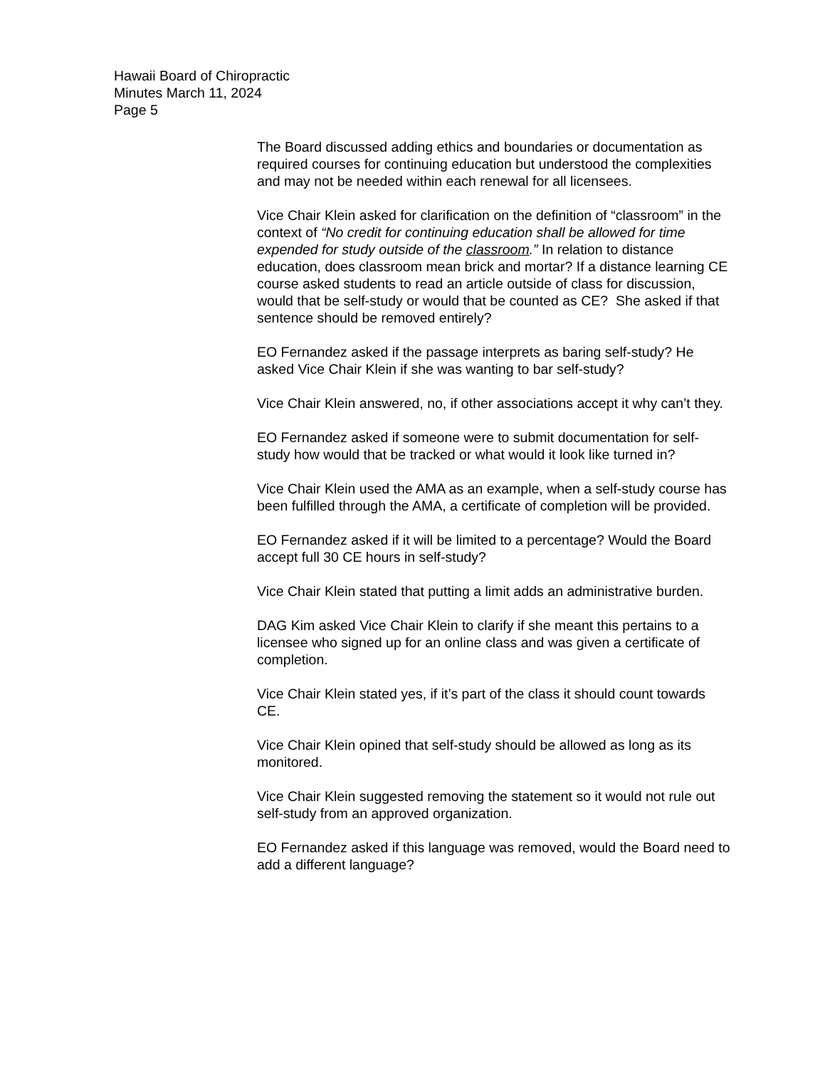Hawaii Board of Chiropractic
Minutes March 11, 2024
Page 5
The Board discussed adding ethics and boundaries or documentation as required courses for continuing education but understood the complexities and may not be needed within each renewal for all licensees.
Vice Chair Klein asked for clarification on the definition of “classroom” in the context of “No credit for continuing education shall be allowed for time expended for study outside of the classroom.” In relation to distance education, does classroom mean brick and mortar? If a distance learning CE course asked students to read an article outside of class for discussion, would that be self-study or would that be counted as CE? She asked if that sentence should be removed entirely?
EO Fernandez asked if the passage interprets as baring self-study? He asked Vice Chair Klein if she was wanting to bar self-study?
Vice Chair Klein answered, no, if other associations accept it why can’t they.
EO Fernandez asked if someone were to submit documentation for self-study how would that be tracked or what would it look like turned in?
Vice Chair Klein used the AMA as an example, when a self-study course has been fulfilled through the AMA, a certificate of completion will be provided.
EO Fernandez asked if it will be limited to a percentage? Would the Board accept full 30 CE hours in self-study?
Vice Chair Klein stated that putting a limit adds an administrative burden.
DAG Kim asked Vice Chair Klein to clarify if she meant this pertains to a licensee who signed up for an online class and was given a certificate of completion.
Vice Chair Klein stated yes, if it’s part of the class it should count towards CE.
Vice Chair Klein opined that self-study should be allowed as long as its monitored.
Vice Chair Klein suggested removing the statement so it would not rule out self-study from an approved organization.
EO Fernandez asked if this language was removed, would the Board need to add a different language?